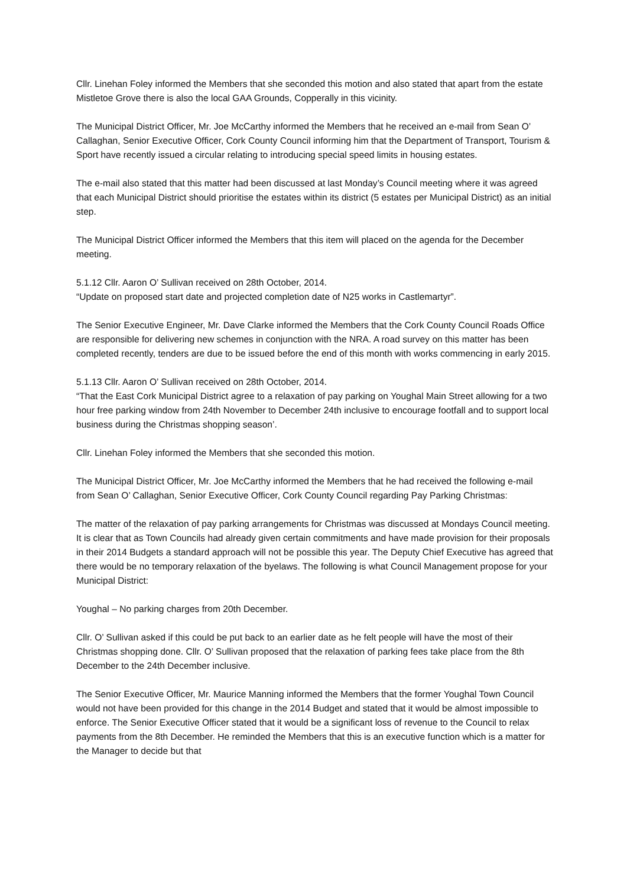Cllr. Linehan Foley informed the Members that she seconded this motion and also stated that apart from the estate Mistletoe Grove there is also the local GAA Grounds, Copperally in this vicinity.
The Municipal District Officer, Mr. Joe McCarthy informed the Members that he received an e-mail from Sean O’ Callaghan, Senior Executive Officer, Cork County Council informing him that the Department of Transport, Tourism & Sport have recently issued a circular relating to introducing special speed limits in housing estates.
The e-mail also stated that this matter had been discussed at last Monday’s Council meeting where it was agreed that each Municipal District should prioritise the estates within its district (5 estates per Municipal District) as an initial step.
The Municipal District Officer informed the Members that this item will placed on the agenda for the December meeting.
5.1.12 Cllr. Aaron O’ Sullivan received on 28th October, 2014.
“Update on proposed start date and projected completion date of N25 works in Castlemartyr”.
The Senior Executive Engineer, Mr. Dave Clarke informed the Members that the Cork County Council Roads Office are responsible for delivering new schemes in conjunction with the NRA. A road survey on this matter has been completed recently, tenders are due to be issued before the end of this month with works commencing in early 2015.
5.1.13 Cllr. Aaron O’ Sullivan received on 28th October, 2014.
“That the East Cork Municipal District agree to a relaxation of pay parking on Youghal Main Street allowing for a two hour free parking window from 24th November to December 24th inclusive to encourage footfall and to support local business during the Christmas shopping season’.
Cllr. Linehan Foley informed the Members that she seconded this motion.
The Municipal District Officer, Mr. Joe McCarthy informed the Members that he had received the following e-mail from Sean O’ Callaghan, Senior Executive Officer, Cork County Council regarding Pay Parking Christmas:
The matter of the relaxation of pay parking arrangements for Christmas was discussed at Mondays Council meeting. It is clear that as Town Councils had already given certain commitments and have made provision for their proposals in their 2014 Budgets a standard approach will not be possible this year. The Deputy Chief Executive has agreed that there would be no temporary relaxation of the byelaws. The following is what Council Management propose for your Municipal District:
Youghal – No parking charges from 20th December.
Cllr. O’ Sullivan asked if this could be put back to an earlier date as he felt people will have the most of their Christmas shopping done. Cllr. O’ Sullivan proposed that the relaxation of parking fees take place from the 8th December to the 24th December inclusive.
The Senior Executive Officer, Mr. Maurice Manning informed the Members that the former Youghal Town Council would not have been provided for this change in the 2014 Budget and stated that it would be almost impossible to enforce. The Senior Executive Officer stated that it would be a significant loss of revenue to the Council to relax payments from the 8th December. He reminded the Members that this is an executive function which is a matter for the Manager to decide but that